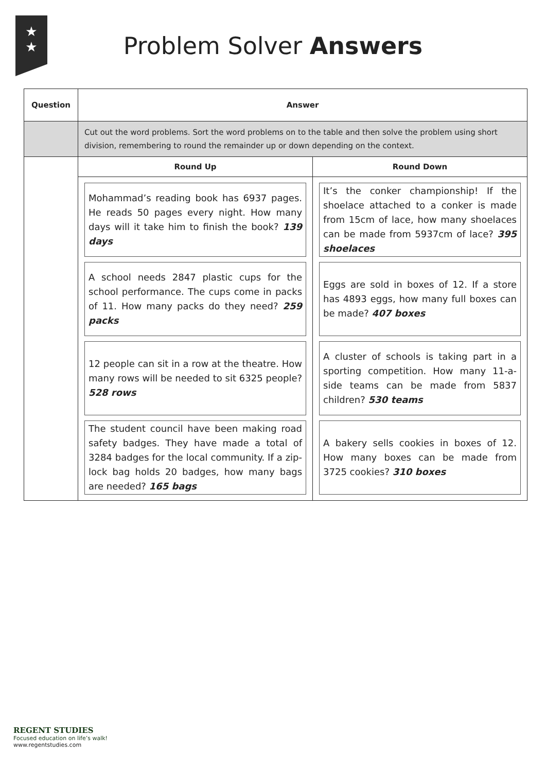★
★
Problem Solver Answers
| Question | Answer | |
| --- | --- | --- |
| | Cut out the word problems. Sort the word problems on to the table and then solve the problem using short division, remembering to round the remainder up or down depending on the context. | |
| | Round Up | Round Down |
| | Mohammad’s reading book has 6937 pages. He reads 50 pages every night. How many days will it take him to finish the book? 139 days A school needs 2847 plastic cups for the school performance. The cups come in packs of 11. How many packs do they need? 259 packs 12 people can sit in a row at the theatre. How many rows will be needed to sit 6325 people? 528 rows The student council have been making road safety badges. They have made a total of 3284 badges for the local community. If a zip-lock bag holds 20 badges, how many bags are needed? 165 bags | It’s the conker championship! If the shoelace attached to a conker is made from 15cm of lace, how many shoelaces can be made from 5937cm of lace? 395 shoelaces Eggs are sold in boxes of 12. If a store has 4893 eggs, how many full boxes can be made? 407 boxes A cluster of schools is taking part in a sporting competition. How many 11-a-side teams can be made from 5837 children? 530 teams A bakery sells cookies in boxes of 12. How many boxes can be made from 3725 cookies? 310 boxes |
REGENT STUDIES
Focused education on life’s walk!
www.regentstudies.com